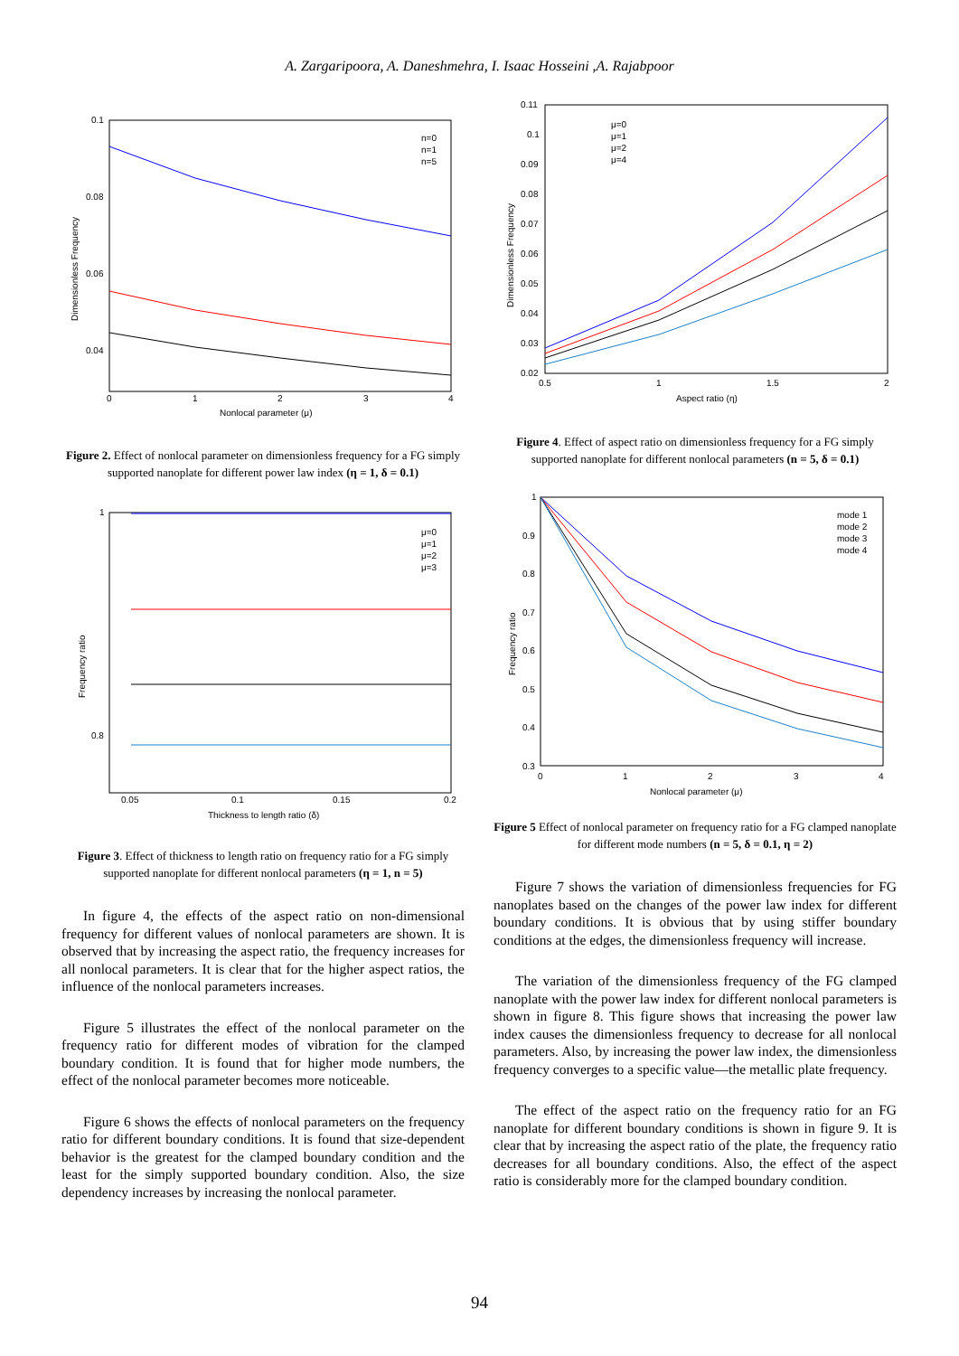A. Zargaripoora, A. Daneshmehra, I. Isaac Hosseini ,A. Rajabpoor
0.1
0.08
0.06
0.04
0
1
2
3
4
Nonlocal parameter (μ)
Dimensionless Frequency
n=0
n=1
n=5
Figure 2. Effect of nonlocal parameter on dimensionless frequency for a FG simply supported nanoplate for different power law index (η = 1, δ = 0.1)
1
0.8
0.05
0.1
0.15
0.2
Thickness to length ratio (δ)
Frequency ratio
μ=0
μ=1
μ=2
μ=3
Figure 3. Effect of thickness to length ratio on frequency ratio for a FG simply supported nanoplate for different nonlocal parameters (η = 1, n = 5)
In figure 4, the effects of the aspect ratio on non-dimensional frequency for different values of nonlocal parameters are shown. It is observed that by increasing the aspect ratio, the frequency increases for all nonlocal parameters. It is clear that for the higher aspect ratios, the influence of the nonlocal parameters increases.
Figure 5 illustrates the effect of the nonlocal parameter on the frequency ratio for different modes of vibration for the clamped boundary condition. It is found that for higher mode numbers, the effect of the nonlocal parameter becomes more noticeable.
Figure 6 shows the effects of nonlocal parameters on the frequency ratio for different boundary conditions. It is found that size-dependent behavior is the greatest for the clamped boundary condition and the least for the simply supported boundary condition. Also, the size dependency increases by increasing the nonlocal parameter.
0.11
0.1
0.09
0.08
0.07
0.06
0.05
0.04
0.03
0.02
0.5
1
1.5
2
Aspect ratio (η)
Dimensionless Frequency
μ=0
μ=1
μ=2
μ=4
Figure 4. Effect of aspect ratio on dimensionless frequency for a FG simply supported nanoplate for different nonlocal parameters (n = 5, δ = 0.1)
1
0.9
0.8
0.7
0.6
0.5
0.4
0.3
0
1
2
3
4
Nonlocal parameter (μ)
Frequency ratio
mode 1
mode 2
mode 3
mode 4
Figure 5 Effect of nonlocal parameter on frequency ratio for a FG clamped nanoplate for different mode numbers (n = 5, δ = 0.1, η = 2)
Figure 7 shows the variation of dimensionless frequencies for FG nanoplates based on the changes of the power law index for different boundary conditions. It is obvious that by using stiffer boundary conditions at the edges, the dimensionless frequency will increase.
The variation of the dimensionless frequency of the FG clamped nanoplate with the power law index for different nonlocal parameters is shown in figure 8. This figure shows that increasing the power law index causes the dimensionless frequency to decrease for all nonlocal parameters. Also, by increasing the power law index, the dimensionless frequency converges to a specific value—the metallic plate frequency.
The effect of the aspect ratio on the frequency ratio for an FG nanoplate for different boundary conditions is shown in figure 9. It is clear that by increasing the aspect ratio of the plate, the frequency ratio decreases for all boundary conditions. Also, the effect of the aspect ratio is considerably more for the clamped boundary condition.
94